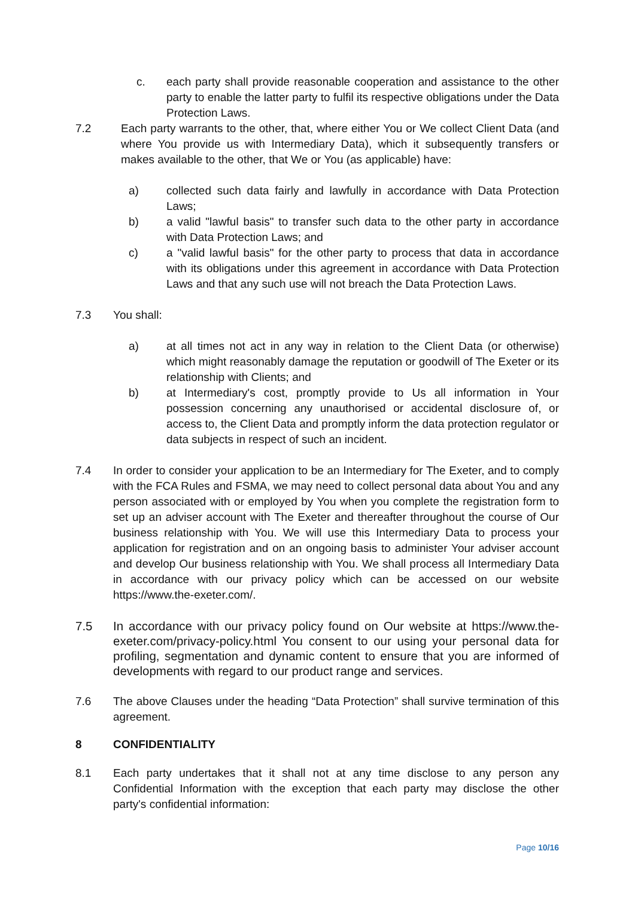c. each party shall provide reasonable cooperation and assistance to the other party to enable the latter party to fulfil its respective obligations under the Data Protection Laws.
7.2 Each party warrants to the other, that, where either You or We collect Client Data (and where You provide us with Intermediary Data), which it subsequently transfers or makes available to the other, that We or You (as applicable) have:
a) collected such data fairly and lawfully in accordance with Data Protection Laws;
b) a valid "lawful basis" to transfer such data to the other party in accordance with Data Protection Laws; and
c) a "valid lawful basis" for the other party to process that data in accordance with its obligations under this agreement in accordance with Data Protection Laws and that any such use will not breach the Data Protection Laws.
7.3 You shall:
a) at all times not act in any way in relation to the Client Data (or otherwise) which might reasonably damage the reputation or goodwill of The Exeter or its relationship with Clients; and
b) at Intermediary's cost, promptly provide to Us all information in Your possession concerning any unauthorised or accidental disclosure of, or access to, the Client Data and promptly inform the data protection regulator or data subjects in respect of such an incident.
7.4 In order to consider your application to be an Intermediary for The Exeter, and to comply with the FCA Rules and FSMA, we may need to collect personal data about You and any person associated with or employed by You when you complete the registration form to set up an adviser account with The Exeter and thereafter throughout the course of Our business relationship with You. We will use this Intermediary Data to process your application for registration and on an ongoing basis to administer Your adviser account and develop Our business relationship with You. We shall process all Intermediary Data in accordance with our privacy policy which can be accessed on our website https://www.the-exeter.com/.
7.5 In accordance with our privacy policy found on Our website at https://www.the-exeter.com/privacy-policy.html You consent to our using your personal data for profiling, segmentation and dynamic content to ensure that you are informed of developments with regard to our product range and services.
7.6 The above Clauses under the heading “Data Protection” shall survive termination of this agreement.
8 CONFIDENTIALITY
8.1 Each party undertakes that it shall not at any time disclose to any person any Confidential Information with the exception that each party may disclose the other party's confidential information:
Page 10/16